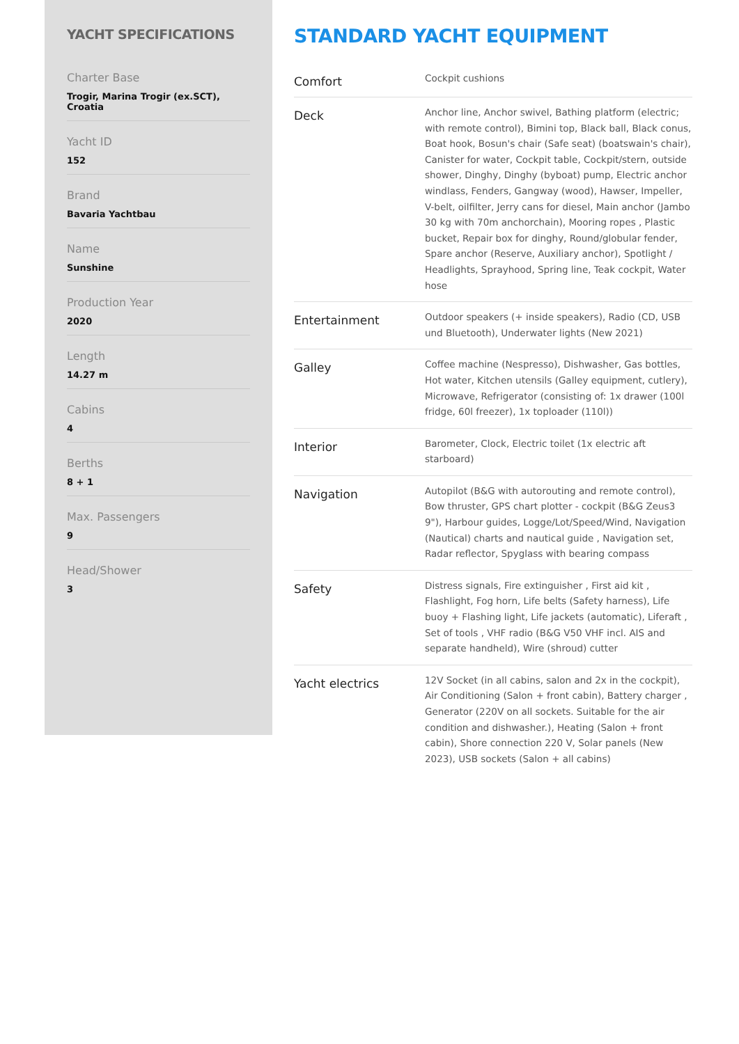YACHT SPECIFICATIONS
Charter Base
Trogir, Marina Trogir (ex.SCT), Croatia
Yacht ID
152
Brand
Bavaria Yachtbau
Name
Sunshine
Production Year
2020
Length
14.27 m
Cabins
4
Berths
8 + 1
Max. Passengers
9
Head/Shower
3
STANDARD YACHT EQUIPMENT
| Comfort | Cockpit cushions |
| Deck | Anchor line, Anchor swivel, Bathing platform (electric; with remote control), Bimini top, Black ball, Black conus, Boat hook, Bosun's chair (Safe seat) (boatswain's chair), Canister for water, Cockpit table, Cockpit/stern, outside shower, Dinghy, Dinghy (byboat) pump, Electric anchor windlass, Fenders, Gangway (wood), Hawser, Impeller, V-belt, oilfilter, Jerry cans for diesel, Main anchor (Jambo 30 kg with 70m anchorchain), Mooring ropes , Plastic bucket, Repair box for dinghy, Round/globular fender, Spare anchor (Reserve, Auxiliary anchor), Spotlight / Headlights, Sprayhood, Spring line, Teak cockpit, Water hose |
| Entertainment | Outdoor speakers (+ inside speakers), Radio (CD, USB und Bluetooth), Underwater lights (New 2021) |
| Galley | Coffee machine (Nespresso), Dishwasher, Gas bottles, Hot water, Kitchen utensils (Galley equipment, cutlery), Microwave, Refrigerator (consisting of: 1x drawer (100l fridge, 60l freezer), 1x toploader (110l)) |
| Interior | Barometer, Clock, Electric toilet (1x electric aft starboard) |
| Navigation | Autopilot (B&G with autorouting and remote control), Bow thruster, GPS chart plotter - cockpit (B&G Zeus3 9"), Harbour guides, Logge/Lot/Speed/Wind, Navigation (Nautical) charts and nautical guide , Navigation set, Radar reflector, Spyglass with bearing compass |
| Safety | Distress signals, Fire extinguisher , First aid kit , Flashlight, Fog horn, Life belts (Safety harness), Life buoy + Flashing light, Life jackets (automatic), Liferaft , Set of tools , VHF radio (B&G V50 VHF incl. AIS and separate handheld), Wire (shroud) cutter |
| Yacht electrics | 12V Socket (in all cabins, salon and 2x in the cockpit), Air Conditioning (Salon + front cabin), Battery charger , Generator (220V on all sockets. Suitable for the air condition and dishwasher.), Heating (Salon + front cabin), Shore connection 220 V, Solar panels (New 2023), USB sockets (Salon + all cabins) |